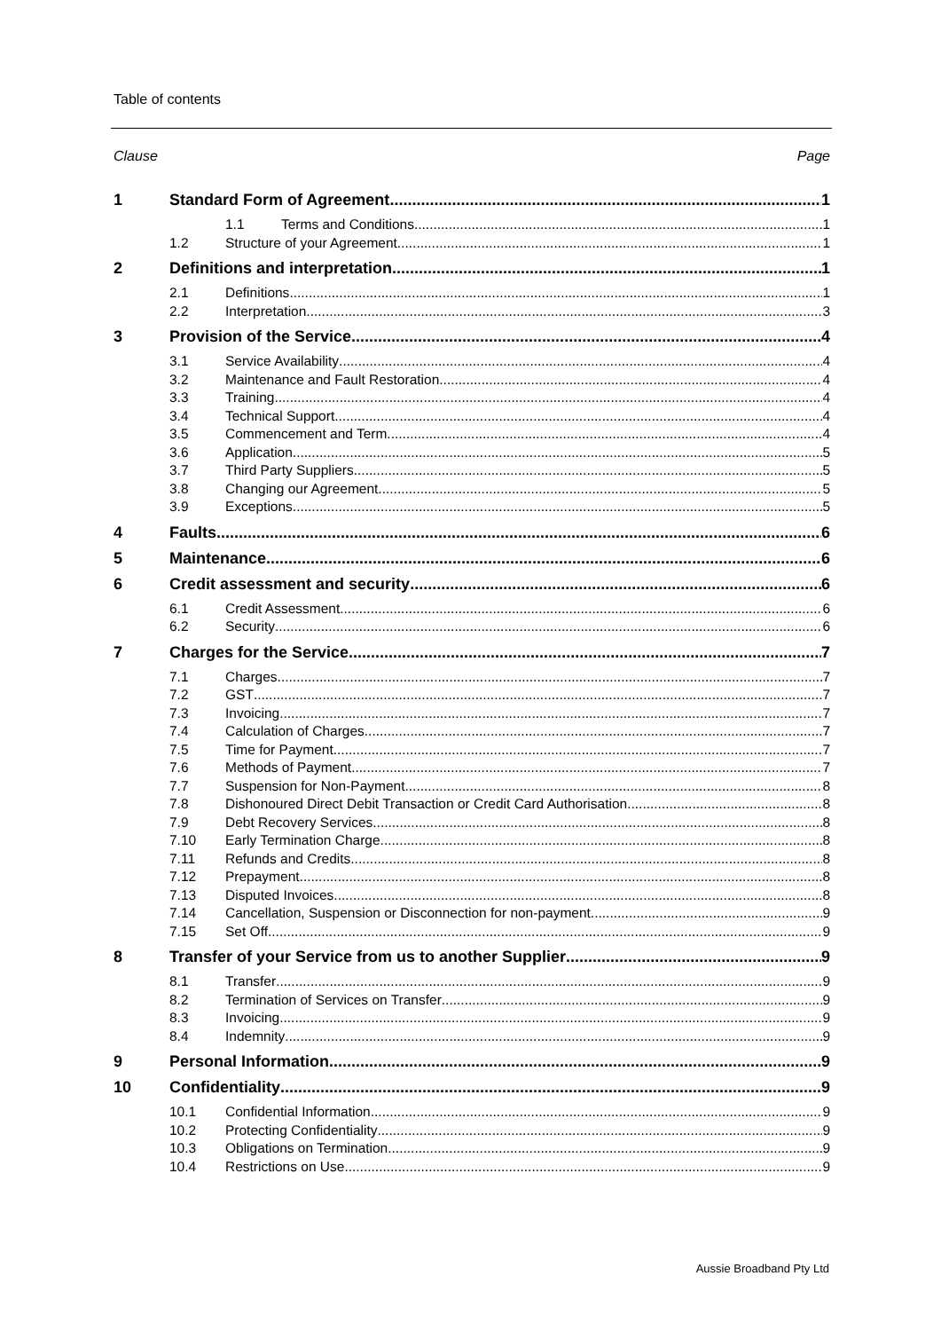Table of contents
Clause Page
1 Standard Form of Agreement 1
1.1 Terms and Conditions 1
1.2 Structure of your Agreement 1
2 Definitions and interpretation 1
2.1 Definitions 1
2.2 Interpretation 3
3 Provision of the Service 4
3.1 Service Availability 4
3.2 Maintenance and Fault Restoration 4
3.3 Training 4
3.4 Technical Support 4
3.5 Commencement and Term 4
3.6 Application 5
3.7 Third Party Suppliers 5
3.8 Changing our Agreement 5
3.9 Exceptions 5
4 Faults 6
5 Maintenance 6
6 Credit assessment and security 6
6.1 Credit Assessment 6
6.2 Security 6
7 Charges for the Service 7
7.1 Charges 7
7.2 GST 7
7.3 Invoicing 7
7.4 Calculation of Charges 7
7.5 Time for Payment 7
7.6 Methods of Payment 7
7.7 Suspension for Non-Payment 8
7.8 Dishonoured Direct Debit Transaction or Credit Card Authorisation 8
7.9 Debt Recovery Services 8
7.10 Early Termination Charge 8
7.11 Refunds and Credits 8
7.12 Prepayment 8
7.13 Disputed Invoices 8
7.14 Cancellation, Suspension or Disconnection for non-payment 9
7.15 Set Off 9
8 Transfer of your Service from us to another Supplier 9
8.1 Transfer 9
8.2 Termination of Services on Transfer 9
8.3 Invoicing 9
8.4 Indemnity 9
9 Personal Information 9
10 Confidentiality 9
10.1 Confidential Information 9
10.2 Protecting Confidentiality 9
10.3 Obligations on Termination 9
10.4 Restrictions on Use 9
Aussie Broadband Pty Ltd